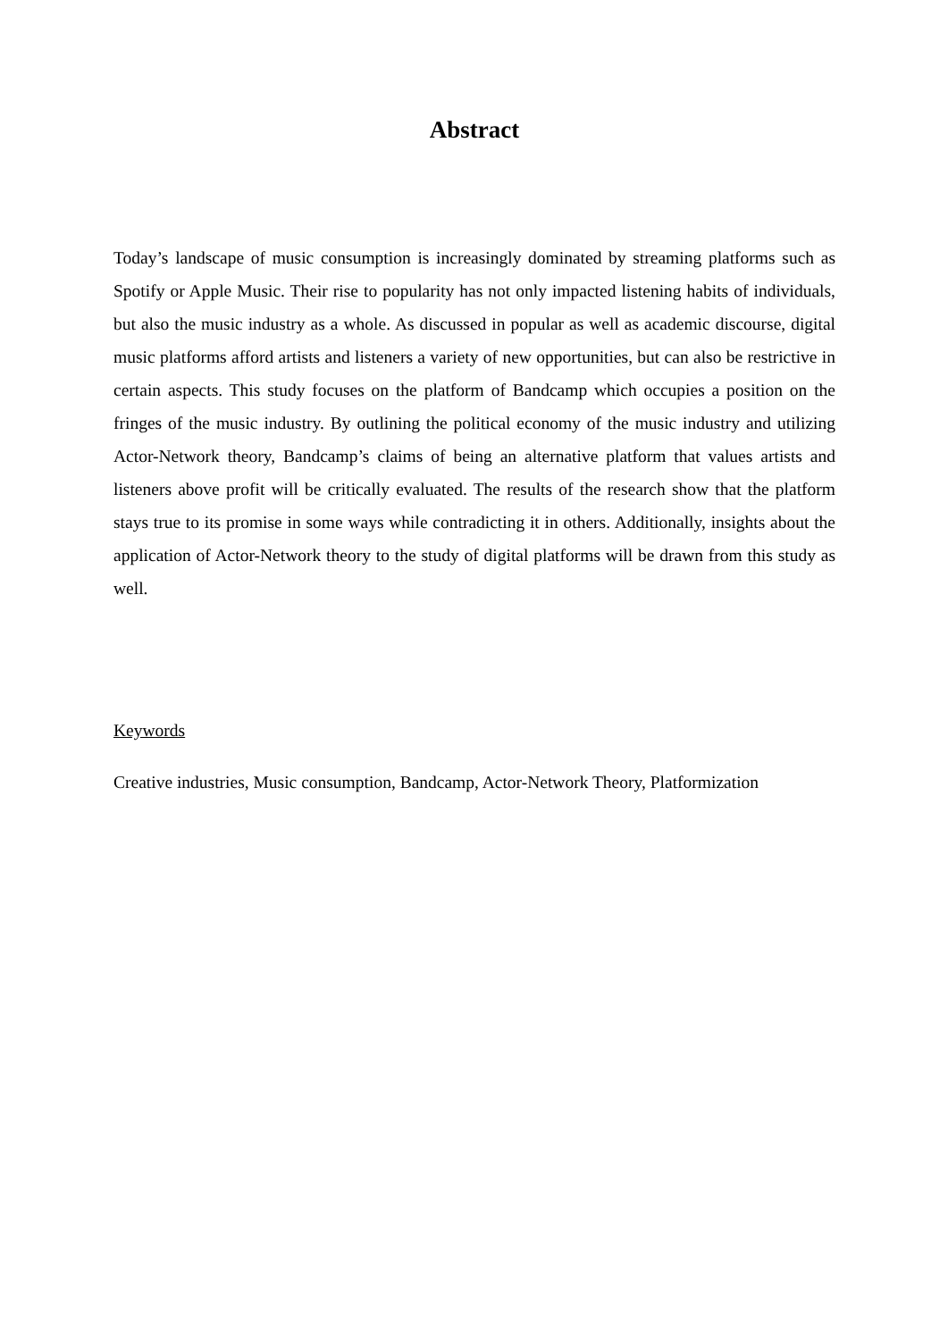Abstract
Today’s landscape of music consumption is increasingly dominated by streaming platforms such as Spotify or Apple Music. Their rise to popularity has not only impacted listening habits of individuals, but also the music industry as a whole. As discussed in popular as well as academic discourse, digital music platforms afford artists and listeners a variety of new opportunities, but can also be restrictive in certain aspects. This study focuses on the platform of Bandcamp which occupies a position on the fringes of the music industry. By outlining the political economy of the music industry and utilizing Actor-Network theory, Bandcamp’s claims of being an alternative platform that values artists and listeners above profit will be critically evaluated. The results of the research show that the platform stays true to its promise in some ways while contradicting it in others. Additionally, insights about the application of Actor-Network theory to the study of digital platforms will be drawn from this study as well.
Keywords
Creative industries, Music consumption, Bandcamp, Actor-Network Theory, Platformization